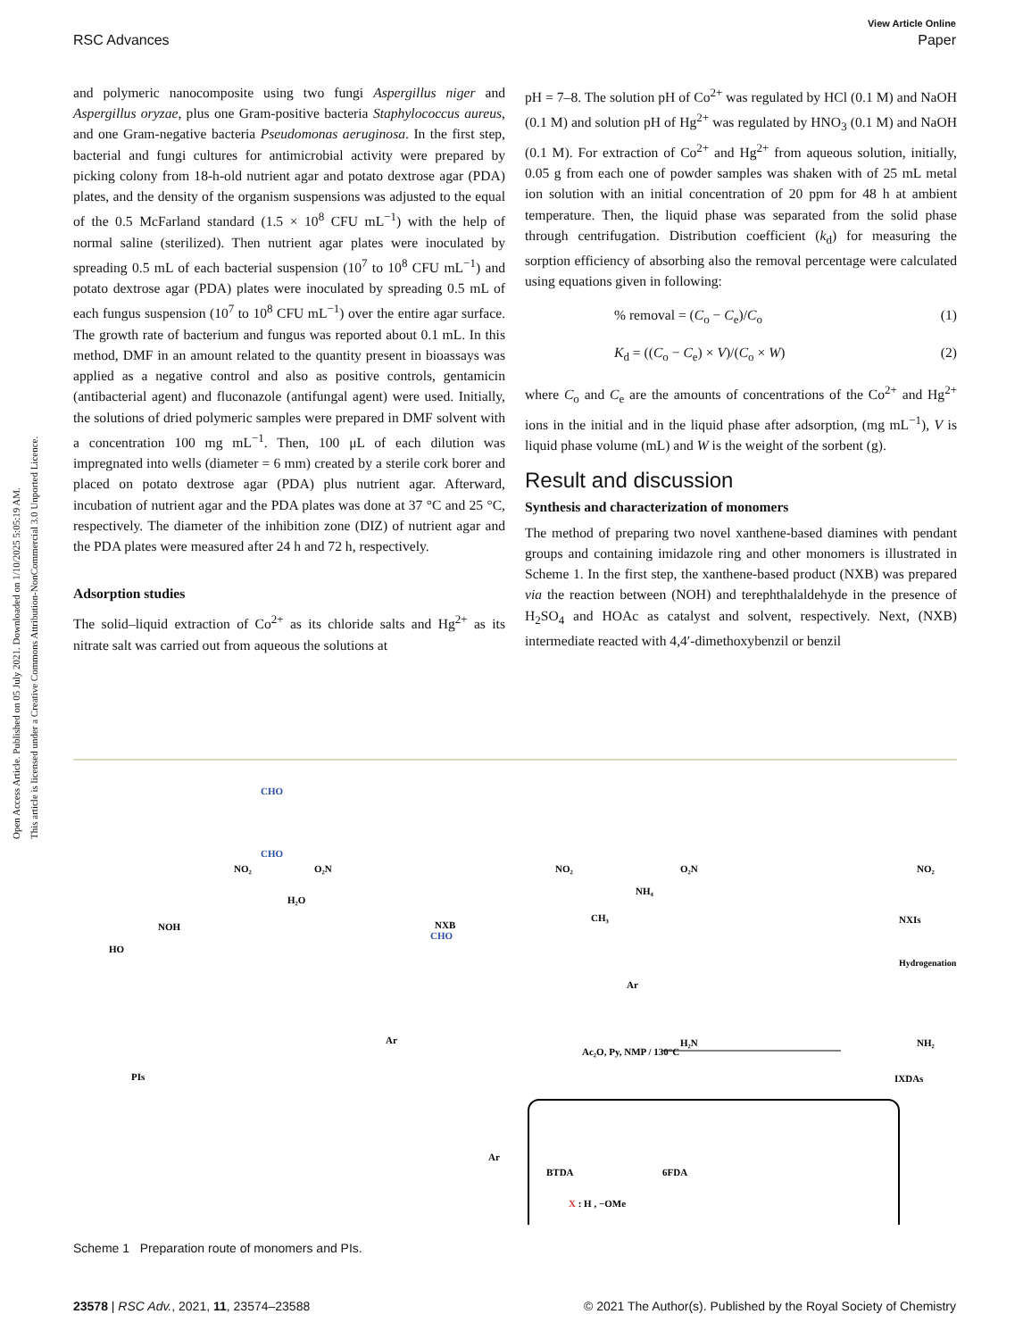Open Access Article. Published on 05 July 2021. Downloaded on 1/10/2025 5:05:19 AM.
This article is licensed under a Creative Commons Attribution-NonCommercial 3.0 Unported Licence.
View Article Online
RSC Advances Paper
and polymeric nanocomposite using two fungi Aspergillus niger and Aspergillus oryzae, plus one Gram-positive bacteria Staphylococcus aureus, and one Gram-negative bacteria Pseudomonas aeruginosa. In the first step, bacterial and fungi cultures for antimicrobial activity were prepared by picking colony from 18-h-old nutrient agar and potato dextrose agar (PDA) plates, and the density of the organism suspensions was adjusted to the equal of the 0.5 McFarland standard (1.5 × 10<sup>8</sup> CFU mL<sup>−1</sup>) with the help of normal saline (sterilized). Then nutrient agar plates were inoculated by spreading 0.5 mL of each bacterial suspension (10<sup>7</sup> to 10<sup>8</sup> CFU mL<sup>−1</sup>) and potato dextrose agar (PDA) plates were inoculated by spreading 0.5 mL of each fungus suspension (10<sup>7</sup> to 10<sup>8</sup> CFU mL<sup>−1</sup>) over the entire agar surface. The growth rate of bacterium and fungus was reported about 0.1 mL. In this method, DMF in an amount related to the quantity present in bioassays was applied as a negative control and also as positive controls, gentamicin (antibacterial agent) and fluconazole (antifungal agent) were used. Initially, the solutions of dried polymeric samples were prepared in DMF solvent with a concentration 100 mg mL<sup>−1</sup>. Then, 100 μL of each dilution was impregnated into wells (diameter = 6 mm) created by a sterile cork borer and placed on potato dextrose agar (PDA) plus nutrient agar. Afterward, incubation of nutrient agar and the PDA plates was done at 37 °C and 25 °C, respectively. The diameter of the inhibition zone (DIZ) of nutrient agar and the PDA plates were measured after 24 h and 72 h, respectively.
Adsorption studies
The solid–liquid extraction of Co<sup>2+</sup> as its chloride salts and Hg<sup>2+</sup> as its nitrate salt was carried out from aqueous the solutions at
pH = 7–8. The solution pH of Co<sup>2+</sup> was regulated by HCl (0.1 M) and NaOH (0.1 M) and solution pH of Hg<sup>2+</sup> was regulated by HNO<sub>3</sub> (0.1 M) and NaOH (0.1 M). For extraction of Co<sup>2+</sup> and Hg<sup>2+</sup> from aqueous solution, initially, 0.05 g from each one of powder samples was shaken with of 25 mL metal ion solution with an initial concentration of 20 ppm for 48 h at ambient temperature. Then, the liquid phase was separated from the solid phase through centrifugation. Distribution coefficient (k<sub>d</sub>) for measuring the sorption efficiency of absorbing also the removal percentage were calculated using equations given in following:
% removal = (C<sub>o</sub> − C<sub>e</sub>)/C<sub>o</sub> (1)
K<sub>d</sub> = ((C<sub>o</sub> − C<sub>e</sub>) × V)/(C<sub>o</sub> × W) (2)
where C<sub>o</sub> and C<sub>e</sub> are the amounts of concentrations of the Co<sup>2+</sup> and Hg<sup>2+</sup> ions in the initial and in the liquid phase after adsorption, (mg mL<sup>−1</sup>), V is liquid phase volume (mL) and W is the weight of the sorbent (g).
Result and discussion
Synthesis and characterization of monomers
The method of preparing two novel xanthene-based diamines with pendant groups and containing imidazole ring and other monomers is illustrated in Scheme 1. In the first step, the xanthene-based product (NXB) was prepared via the reaction between (NOH) and terephthalaldehyde in the presence of H<sub>2</sub>SO<sub>4</sub> and HOAc as catalyst and solvent, respectively. Next, (NXB) intermediate reacted with 4,4′-dimethoxybenzil or benzil
HO
NO₂
NOH
CHO
CHO
H₂O
O₂N
CHO
NXB
NO₂
CH₃
NH₄
O₂N
NO₂
NXIs
Hydrogenation
H₂N
NH₂
IXDAs
Ac₂O, Py, NMP / 130°C
Ar
Ar
PIs
Ar
BTDA
6FDA
X : H , −OMe
Scheme 1 Preparation route of monomers and PIs.
23578 | RSC Adv., 2021, 11, 23574–23588 © 2021 The Author(s). Published by the Royal Society of Chemistry